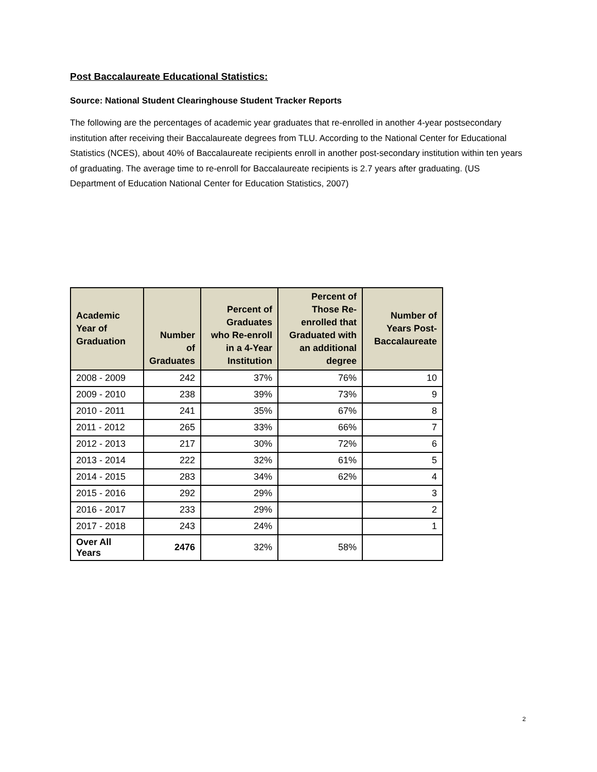Post Baccalaureate Educational Statistics:
Source: National Student Clearinghouse Student Tracker Reports
The following are the percentages of academic year graduates that re-enrolled in another 4-year postsecondary institution after receiving their Baccalaureate degrees from TLU. According to the National Center for Educational Statistics (NCES), about 40% of Baccalaureate recipients enroll in another post-secondary institution within ten years of graduating. The average time to re-enroll for Baccalaureate recipients is 2.7 years after graduating. (US Department of Education National Center for Education Statistics, 2007)
| Academic Year of Graduation | Number of Graduates | Percent of Graduates who Re-enroll in a 4-Year Institution | Percent of Those Re- enrolled that Graduated with an additional degree | Number of Years Post- Baccalaureate |
| --- | --- | --- | --- | --- |
| 2008 - 2009 | 242 | 37% | 76% | 10 |
| 2009 - 2010 | 238 | 39% | 73% | 9 |
| 2010 - 2011 | 241 | 35% | 67% | 8 |
| 2011 - 2012 | 265 | 33% | 66% | 7 |
| 2012 - 2013 | 217 | 30% | 72% | 6 |
| 2013 - 2014 | 222 | 32% | 61% | 5 |
| 2014 - 2015 | 283 | 34% | 62% | 4 |
| 2015 - 2016 | 292 | 29% | | 3 |
| 2016 - 2017 | 233 | 29% | | 2 |
| 2017 - 2018 | 243 | 24% | | 1 |
| Over All Years | 2476 | 32% | 58% | |
2